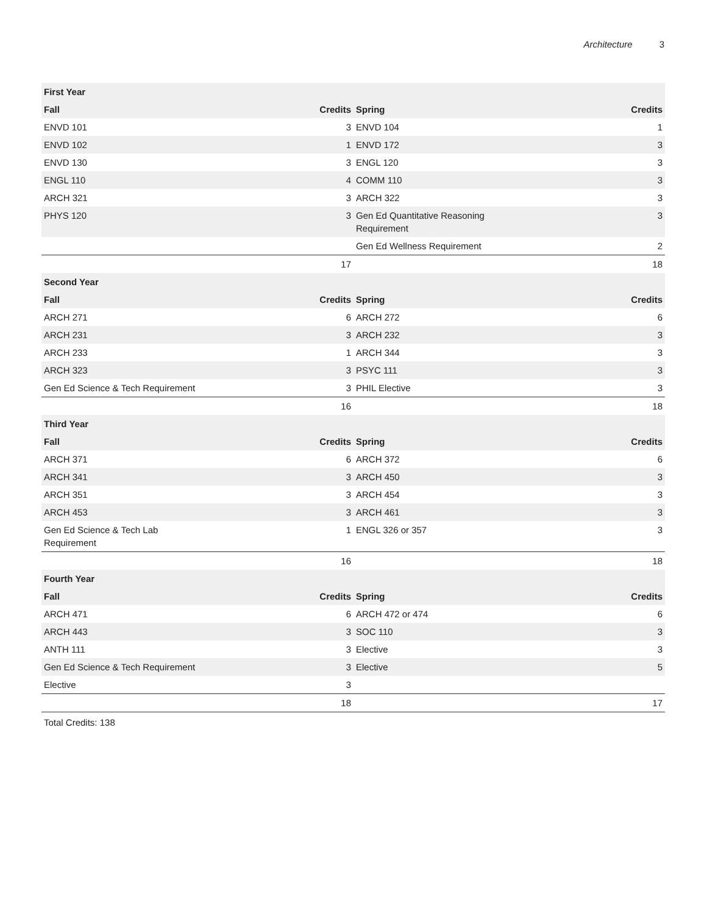Architecture 3
| First Year | | | |
| --- | --- | --- | --- |
| Fall | Credits | Spring | Credits |
| ENVD 101 | 3 | ENVD 104 | 1 |
| ENVD 102 | 1 | ENVD 172 | 3 |
| ENVD 130 | 3 | ENGL 120 | 3 |
| ENGL 110 | 4 | COMM 110 | 3 |
| ARCH 321 | 3 | ARCH 322 | 3 |
| PHYS 120 | 3 | Gen Ed Quantitative Reasoning Requirement | 3 |
| | | Gen Ed Wellness Requirement | 2 |
| | 17 | | 18 |
| Second Year | | | |
| Fall | Credits | Spring | Credits |
| ARCH 271 | 6 | ARCH 272 | 6 |
| ARCH 231 | 3 | ARCH 232 | 3 |
| ARCH 233 | 1 | ARCH 344 | 3 |
| ARCH 323 | 3 | PSYC 111 | 3 |
| Gen Ed Science & Tech Requirement | 3 | PHIL Elective | 3 |
| | 16 | | 18 |
| Third Year | | | |
| Fall | Credits | Spring | Credits |
| ARCH 371 | 6 | ARCH 372 | 6 |
| ARCH 341 | 3 | ARCH 450 | 3 |
| ARCH 351 | 3 | ARCH 454 | 3 |
| ARCH 453 | 3 | ARCH 461 | 3 |
| Gen Ed Science & Tech Lab Requirement | 1 | ENGL 326 or 357 | 3 |
| | 16 | | 18 |
| Fourth Year | | | |
| Fall | Credits | Spring | Credits |
| ARCH 471 | 6 | ARCH 472 or 474 | 6 |
| ARCH 443 | 3 | SOC 110 | 3 |
| ANTH 111 | 3 | Elective | 3 |
| Gen Ed Science & Tech Requirement | 3 | Elective | 5 |
| Elective | 3 | | |
| | 18 | | 17 |
Total Credits: 138